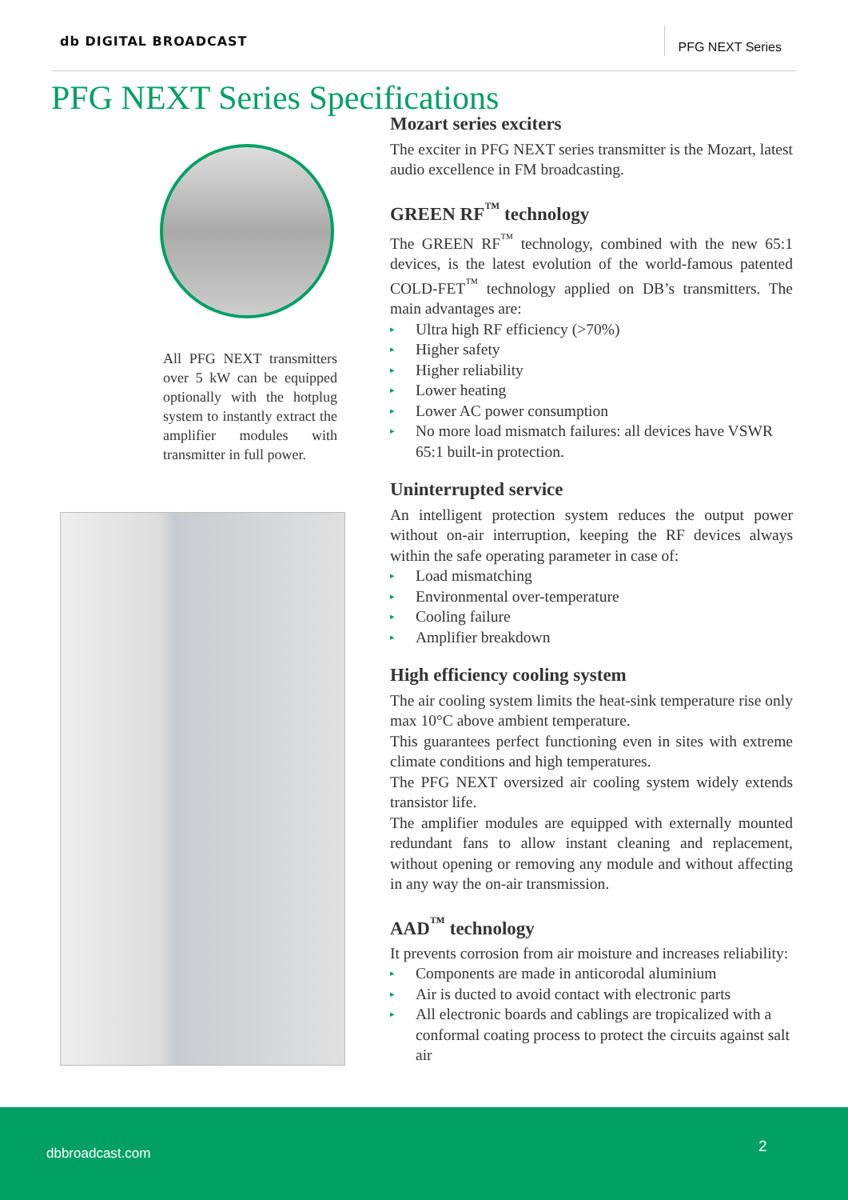db DIGITAL BROADCAST
PFG NEXT Series
PFG NEXT Series Specifications
All PFG NEXT transmitters over 5 kW can be equipped optionally with the hotplug system to instantly extract the amplifier modules with transmitter in full power.
Mozart series exciters
The exciter in PFG NEXT series transmitter is the Mozart, latest audio excellence in FM broadcasting.
GREEN RF<sup>™</sup> technology
The GREEN RF<sup>™</sup> technology, combined with the new 65:1 devices, is the latest evolution of the world-famous patented COLD-FET<sup>™</sup> technology applied on DB’s transmitters. The main advantages are:
▸ Ultra high RF efficiency (>70%)
▸ Higher safety
▸ Higher reliability
▸ Lower heating
▸ Lower AC power consumption
▸ No more load mismatch failures: all devices have VSWR 65:1 built-in protection.
Uninterrupted service
An intelligent protection system reduces the output power without on-air interruption, keeping the RF devices always within the safe operating parameter in case of:
▸ Load mismatching
▸ Environmental over-temperature
▸ Cooling failure
▸ Amplifier breakdown
High efficiency cooling system
The air cooling system limits the heat-sink temperature rise only max 10°C above ambient temperature.
This guarantees perfect functioning even in sites with extreme climate conditions and high temperatures.
The PFG NEXT oversized air cooling system widely extends transistor life.
The amplifier modules are equipped with externally mounted redundant fans to allow instant cleaning and replacement, without opening or removing any module and without affecting in any way the on-air transmission.
AAD<sup>™</sup> technology
It prevents corrosion from air moisture and increases reliability:
▸ Components are made in anticorodal aluminium
▸ Air is ducted to avoid contact with electronic parts
▸ All electronic boards and cablings are tropicalized with a conformal coating process to protect the circuits against salt air
dbbroadcast.com 2